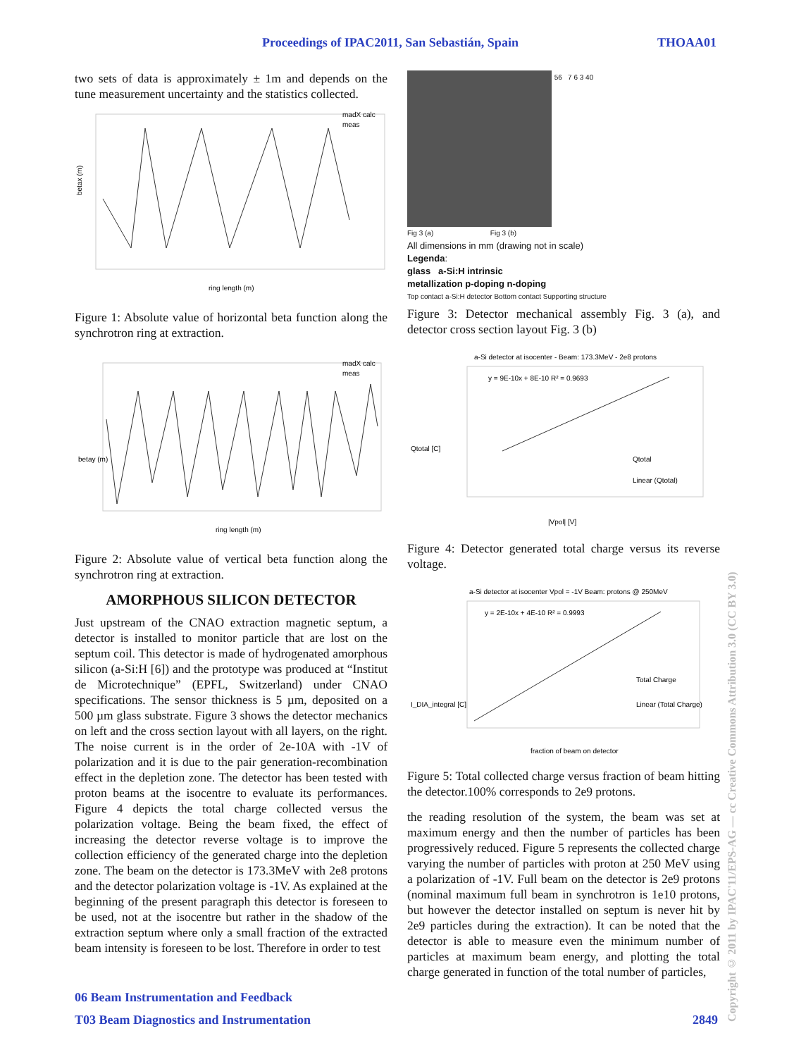Proceedings of IPAC2011, San Sebastián, Spain THOAA01
two sets of data is approximately ± 1m and depends on the tune measurement uncertainty and the statistics collected.
madX calc
meas
ring length (m)
betax (m)
Figure 1: Absolute value of horizontal beta function along the synchrotron ring at extraction.
madX calc
meas
ring length (m)
betay (m)
Figure 2: Absolute value of vertical beta function along the synchrotron ring at extraction.
AMORPHOUS SILICON DETECTOR
Just upstream of the CNAO extraction magnetic septum, a detector is installed to monitor particle that are lost on the septum coil. This detector is made of hydrogenated amorphous silicon (a-Si:H [6]) and the prototype was produced at “Institut de Microtechnique” (EPFL, Switzerland) under CNAO specifications. The sensor thickness is 5 µm, deposited on a 500 µm glass substrate. Figure 3 shows the detector mechanics on left and the cross section layout with all layers, on the right. The noise current is in the order of 2e-10A with -1V of polarization and it is due to the pair generation-recombination effect in the depletion zone. The detector has been tested with proton beams at the isocentre to evaluate its performances. Figure 4 depicts the total charge collected versus the polarization voltage. Being the beam fixed, the effect of increasing the detector reverse voltage is to improve the collection efficiency of the generated charge into the depletion zone. The beam on the detector is 173.3MeV with 2e8 protons and the detector polarization voltage is -1V. As explained at the beginning of the present paragraph this detector is foreseen to be used, not at the isocentre but rather in the shadow of the extraction septum where only a small fraction of the extracted beam intensity is foreseen to be lost. Therefore in order to test
56 7 6 3 40
Fig 3 (a) Fig 3 (b)
All dimensions in mm (drawing not in scale)
Legenda:
glass a-Si:H intrinsic
metallization p-doping n-doping
Top contact a-Si:H detector Bottom contact Supporting structure
Figure 3: Detector mechanical assembly Fig. 3 (a), and detector cross section layout Fig. 3 (b)
a-Si detector at isocenter - Beam: 173.3MeV - 2e8 protons
y = 9E-10x + 8E-10 R² = 0.9693
Qtotal
Linear (Qtotal)
|Vpol| [V]
Qtotal [C]
Figure 4: Detector generated total charge versus its reverse voltage.
a-Si detector at isocenter Vpol = -1V Beam: protons @ 250MeV
y = 2E-10x + 4E-10 R² = 0.9993
Total Charge
Linear (Total Charge)
fraction of beam on detector
I_DIA_integral [C]
Figure 5: Total collected charge versus fraction of beam hitting the detector.100% corresponds to 2e9 protons.
the reading resolution of the system, the beam was set at maximum energy and then the number of particles has been progressively reduced. Figure 5 represents the collected charge varying the number of particles with proton at 250 MeV using a polarization of -1V. Full beam on the detector is 2e9 protons (nominal maximum full beam in synchrotron is 1e10 protons, but however the detector installed on septum is never hit by 2e9 particles during the extraction). It can be noted that the detector is able to measure even the minimum number of particles at maximum beam energy, and plotting the total charge generated in function of the total number of particles,
06 Beam Instrumentation and Feedback
T03 Beam Diagnostics and Instrumentation
2849
Copyright © 2011 by IPAC'11/EPS-AG — cc Creative Commons Attribution 3.0 (CC BY 3.0)